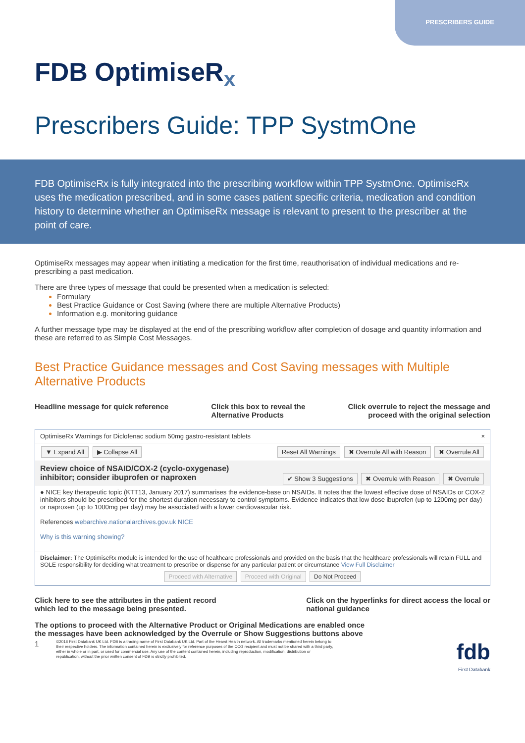PRESCRIBERS GUIDE
FDB OptimiseR<sub>x</sub>
Prescribers Guide: TPP SystmOne
FDB OptimiseRx is fully integrated into the prescribing workflow within TPP SystmOne. OptimiseRx uses the medication prescribed, and in some cases patient specific criteria, medication and condition history to determine whether an OptimiseRx message is relevant to present to the prescriber at the point of care.
OptimiseRx messages may appear when initiating a medication for the first time, reauthorisation of individual medications and re-prescribing a past medication.
There are three types of message that could be presented when a medication is selected:
Formulary
Best Practice Guidance or Cost Saving (where there are multiple Alternative Products)
Information e.g. monitoring guidance
A further message type may be displayed at the end of the prescribing workflow after completion of dosage and quantity information and these are referred to as Simple Cost Messages.
Best Practice Guidance messages and Cost Saving messages with Multiple Alternative Products
Headline message for quick reference
Click this box to reveal the
Alternative Products
Click overrule to reject the message and
proceed with the original selection
OptimiseRx Warnings for Diclofenac sodium 50mg gastro-resistant tablets ×
▼ Expand All ▶ Collapse All Reset All Warnings ✖ Overrule All with Reason ✖ Overrule All
Review choice of NSAID/COX-2 (cyclo-oxygenase)
inhibitor; consider ibuprofen or naproxen ✔ Show 3 Suggestions ✖ Overrule with Reason ✖ Overrule
● NICE key therapeutic topic (KTT13, January 2017) summarises the evidence-base on NSAIDs. It notes that the lowest effective dose of NSAIDs or COX-2 inhibitors should be prescribed for the shortest duration necessary to control symptoms. Evidence indicates that low dose ibuprofen (up to 1200mg per day) or naproxen (up to 1000mg per day) may be associated with a lower cardiovascular risk.
References webarchive.nationalarchives.gov.uk NICE
Why is this warning showing?
Disclaimer: The OptimiseRx module is intended for the use of healthcare professionals and provided on the basis that the healthcare professionals will retain FULL and SOLE responsibility for deciding what treatment to prescribe or dispense for any particular patient or circumstance View Full Disclaimer
Proceed with Alternative Proceed with Original Do Not Proceed
Click here to see the attributes in the patient record
which led to the message being presented.
Click on the hyperlinks for direct access the local or
national guidance
The options to proceed with the Alternative Product or Original Medications are enabled once the messages have been acknowledged by the Overrule or Show Suggestions buttons above
1
©2018 First Databank UK Ltd. FDB is a trading name of First Databank UK Ltd. Part of the Hearst Health network. All trademarks mentioned herein belong to their respective holders. The information contained herein is exclusively for reference purposes of the CCG recipient and must not be shared with a third party, either in whole or in part, or used for commercial use. Any use of the content contained herein, including reproduction, modification, distribution or republication, without the prior written consent of FDB is strictly prohibited.
fdb
First Databank